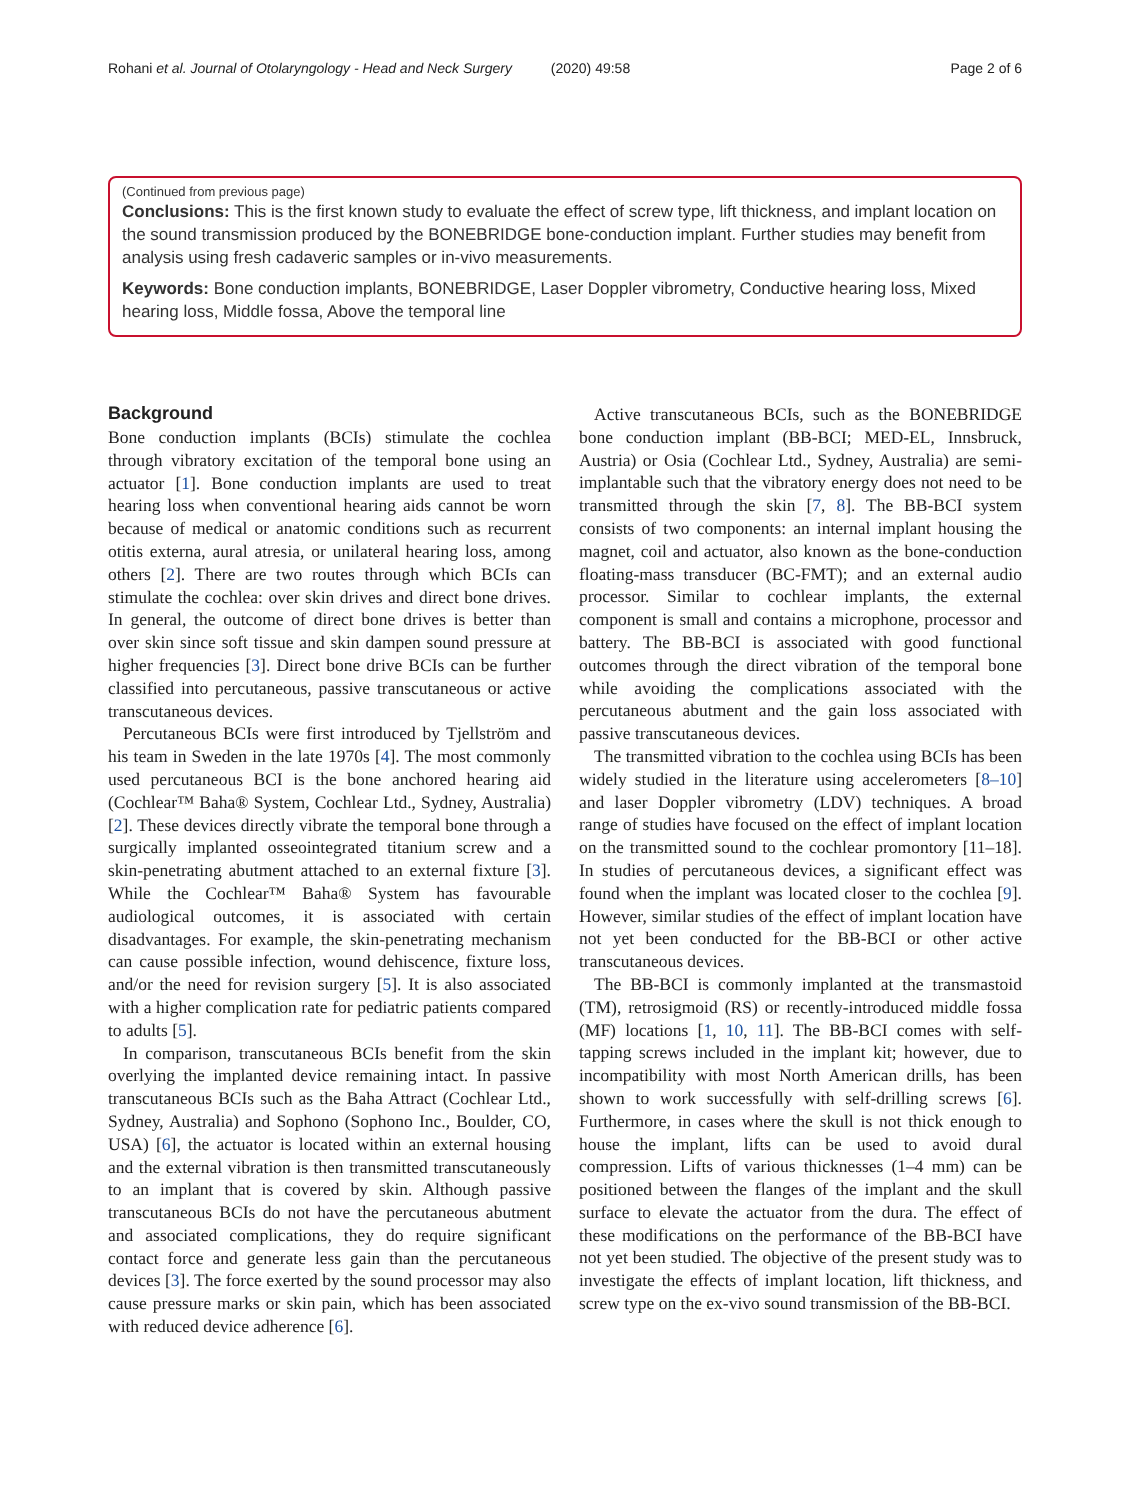Rohani et al. Journal of Otolaryngology - Head and Neck Surgery (2020) 49:58 Page 2 of 6
(Continued from previous page)
Conclusions: This is the first known study to evaluate the effect of screw type, lift thickness, and implant location on the sound transmission produced by the BONEBRIDGE bone-conduction implant. Further studies may benefit from analysis using fresh cadaveric samples or in-vivo measurements.
Keywords: Bone conduction implants, BONEBRIDGE, Laser Doppler vibrometry, Conductive hearing loss, Mixed hearing loss, Middle fossa, Above the temporal line
Background
Bone conduction implants (BCIs) stimulate the cochlea through vibratory excitation of the temporal bone using an actuator [1]. Bone conduction implants are used to treat hearing loss when conventional hearing aids cannot be worn because of medical or anatomic conditions such as recurrent otitis externa, aural atresia, or unilateral hearing loss, among others [2]. There are two routes through which BCIs can stimulate the cochlea: over skin drives and direct bone drives. In general, the outcome of direct bone drives is better than over skin since soft tissue and skin dampen sound pressure at higher frequencies [3]. Direct bone drive BCIs can be further classified into percutaneous, passive transcutaneous or active transcutaneous devices.
Percutaneous BCIs were first introduced by Tjellström and his team in Sweden in the late 1970s [4]. The most commonly used percutaneous BCI is the bone anchored hearing aid (Cochlear™ Baha® System, Cochlear Ltd., Sydney, Australia) [2]. These devices directly vibrate the temporal bone through a surgically implanted osseointegrated titanium screw and a skin-penetrating abutment attached to an external fixture [3]. While the Cochlear™ Baha® System has favourable audiological outcomes, it is associated with certain disadvantages. For example, the skin-penetrating mechanism can cause possible infection, wound dehiscence, fixture loss, and/or the need for revision surgery [5]. It is also associated with a higher complication rate for pediatric patients compared to adults [5].
In comparison, transcutaneous BCIs benefit from the skin overlying the implanted device remaining intact. In passive transcutaneous BCIs such as the Baha Attract (Cochlear Ltd., Sydney, Australia) and Sophono (Sophono Inc., Boulder, CO, USA) [6], the actuator is located within an external housing and the external vibration is then transmitted transcutaneously to an implant that is covered by skin. Although passive transcutaneous BCIs do not have the percutaneous abutment and associated complications, they do require significant contact force and generate less gain than the percutaneous devices [3]. The force exerted by the sound processor may also cause pressure marks or skin pain, which has been associated with reduced device adherence [6].
Active transcutaneous BCIs, such as the BONEBRIDGE bone conduction implant (BB-BCI; MED-EL, Innsbruck, Austria) or Osia (Cochlear Ltd., Sydney, Australia) are semi-implantable such that the vibratory energy does not need to be transmitted through the skin [7, 8]. The BB-BCI system consists of two components: an internal implant housing the magnet, coil and actuator, also known as the bone-conduction floating-mass transducer (BC-FMT); and an external audio processor. Similar to cochlear implants, the external component is small and contains a microphone, processor and battery. The BB-BCI is associated with good functional outcomes through the direct vibration of the temporal bone while avoiding the complications associated with the percutaneous abutment and the gain loss associated with passive transcutaneous devices.
The transmitted vibration to the cochlea using BCIs has been widely studied in the literature using accelerometers [8–10] and laser Doppler vibrometry (LDV) techniques. A broad range of studies have focused on the effect of implant location on the transmitted sound to the cochlear promontory [11–18]. In studies of percutaneous devices, a significant effect was found when the implant was located closer to the cochlea [9]. However, similar studies of the effect of implant location have not yet been conducted for the BB-BCI or other active transcutaneous devices.
The BB-BCI is commonly implanted at the transmastoid (TM), retrosigmoid (RS) or recently-introduced middle fossa (MF) locations [1, 10, 11]. The BB-BCI comes with self-tapping screws included in the implant kit; however, due to incompatibility with most North American drills, has been shown to work successfully with self-drilling screws [6]. Furthermore, in cases where the skull is not thick enough to house the implant, lifts can be used to avoid dural compression. Lifts of various thicknesses (1–4 mm) can be positioned between the flanges of the implant and the skull surface to elevate the actuator from the dura. The effect of these modifications on the performance of the BB-BCI have not yet been studied. The objective of the present study was to investigate the effects of implant location, lift thickness, and screw type on the ex-vivo sound transmission of the BB-BCI.